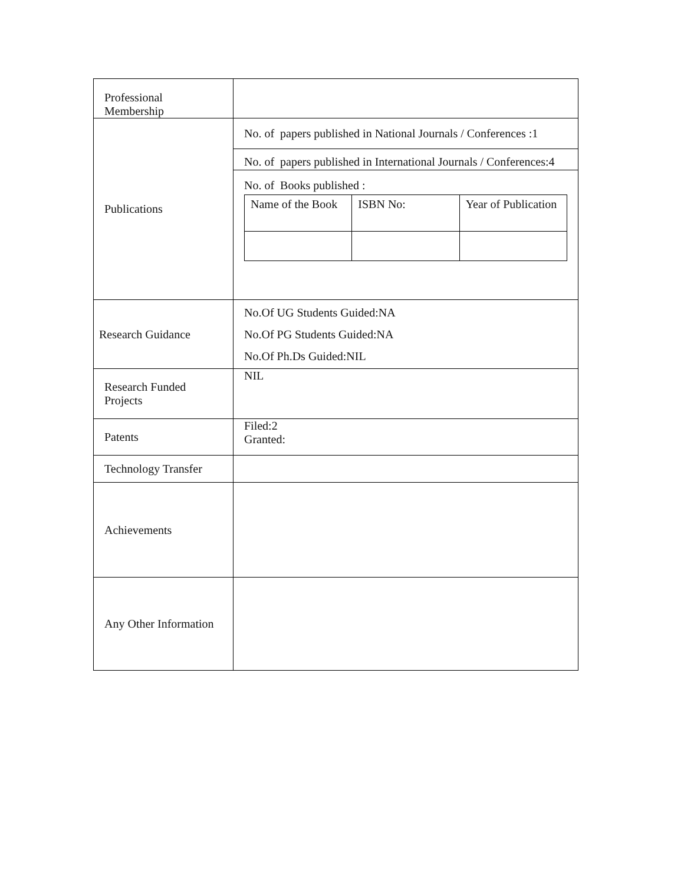| Professional Membership | |
| Publications | No. of papers published in National Journals / Conferences :1 No. of papers published in International Journals / Conferences:4 No. of Books published : / Name of the Book / ISBN No: / Year of Publication / |
| Research Guidance | No.Of UG Students Guided:NA No.Of PG Students Guided:NA No.Of Ph.Ds Guided:NIL |
| Research Funded Projects | NIL |
| Patents | Filed:2 Granted: |
| Technology Transfer | |
| Achievements | |
| Any Other Information | |